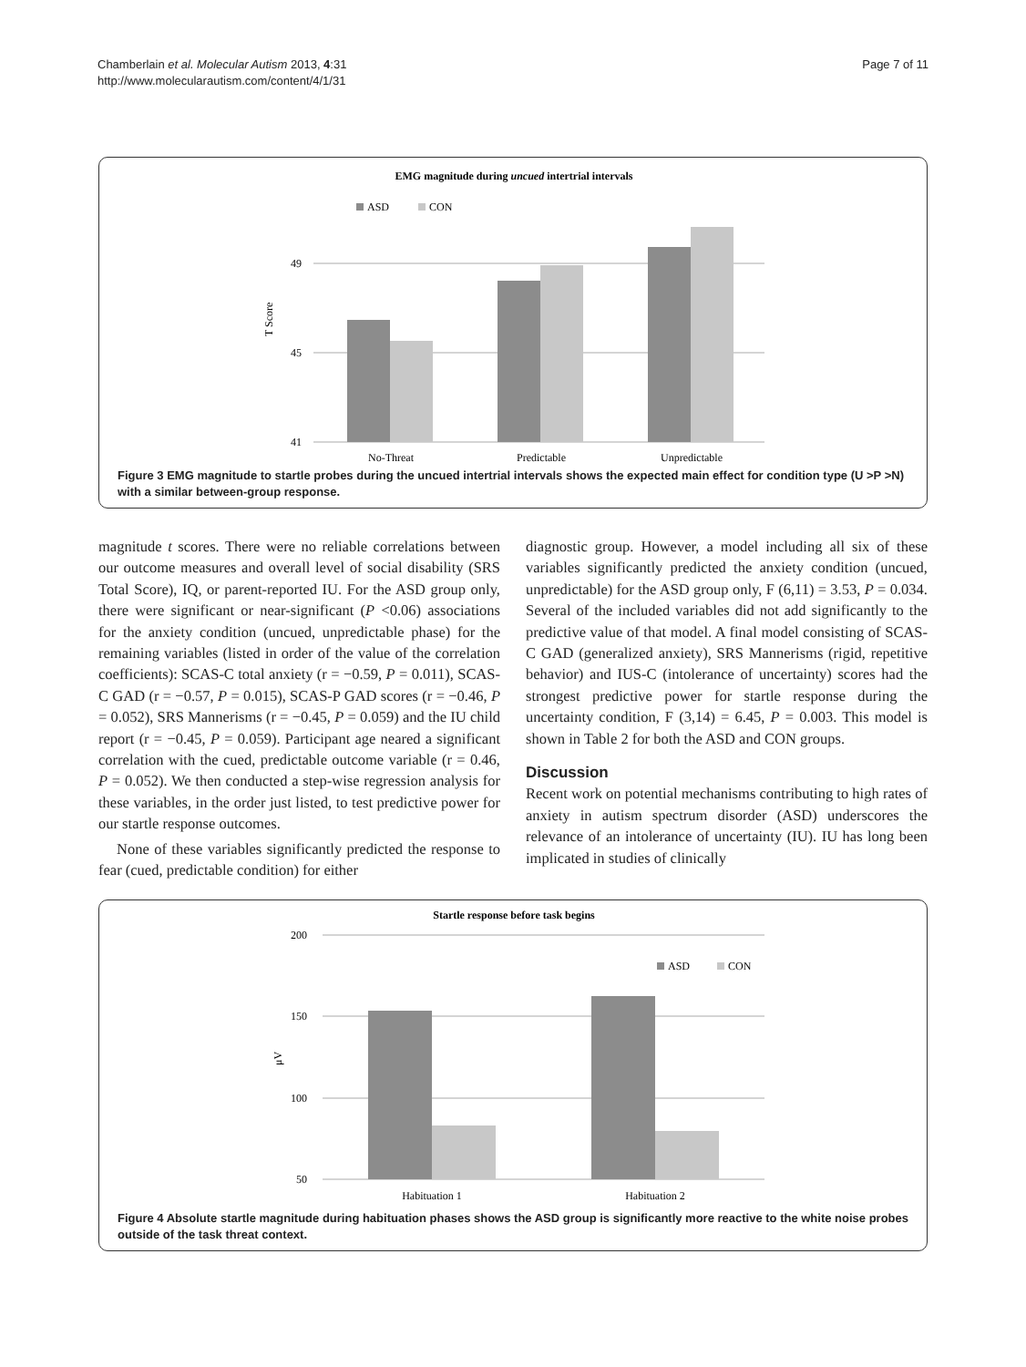Chamberlain et al. Molecular Autism 2013, 4:31
http://www.molecularautism.com/content/4/1/31
Page 7 of 11
EMG magnitude during uncued intertrial intervals
ASD
CON
49
45
41
T Score
No-Threat
Predictable
Unpredictable
Figure 3 EMG magnitude to startle probes during the uncued intertrial intervals shows the expected main effect for condition type (U >P >N) with a similar between-group response.
magnitude t scores. There were no reliable correlations between our outcome measures and overall level of social disability (SRS Total Score), IQ, or parent-reported IU. For the ASD group only, there were significant or near-significant (P <0.06) associations for the anxiety condition (uncued, unpredictable phase) for the remaining variables (listed in order of the value of the correlation coefficients): SCAS-C total anxiety (r = −0.59, P = 0.011), SCAS-C GAD (r = −0.57, P = 0.015), SCAS-P GAD scores (r = −0.46, P = 0.052), SRS Mannerisms (r = −0.45, P = 0.059) and the IU child report (r = −0.45, P = 0.059). Participant age neared a significant correlation with the cued, predictable outcome variable (r = 0.46, P = 0.052). We then conducted a step-wise regression analysis for these variables, in the order just listed, to test predictive power for our startle response outcomes.
None of these variables significantly predicted the response to fear (cued, predictable condition) for either
diagnostic group. However, a model including all six of these variables significantly predicted the anxiety condition (uncued, unpredictable) for the ASD group only, F (6,11) = 3.53, P = 0.034. Several of the included variables did not add significantly to the predictive value of that model. A final model consisting of SCAS-C GAD (generalized anxiety), SRS Mannerisms (rigid, repetitive behavior) and IUS-C (intolerance of uncertainty) scores had the strongest predictive power for startle response during the uncertainty condition, F (3,14) = 6.45, P = 0.003. This model is shown in Table 2 for both the ASD and CON groups.
Discussion
Recent work on potential mechanisms contributing to high rates of anxiety in autism spectrum disorder (ASD) underscores the relevance of an intolerance of uncertainty (IU). IU has long been implicated in studies of clinically
Startle response before task begins
ASD
CON
200
150
100
50
μV
Habituation 1
Habituation 2
Figure 4 Absolute startle magnitude during habituation phases shows the ASD group is significantly more reactive to the white noise probes outside of the task threat context.